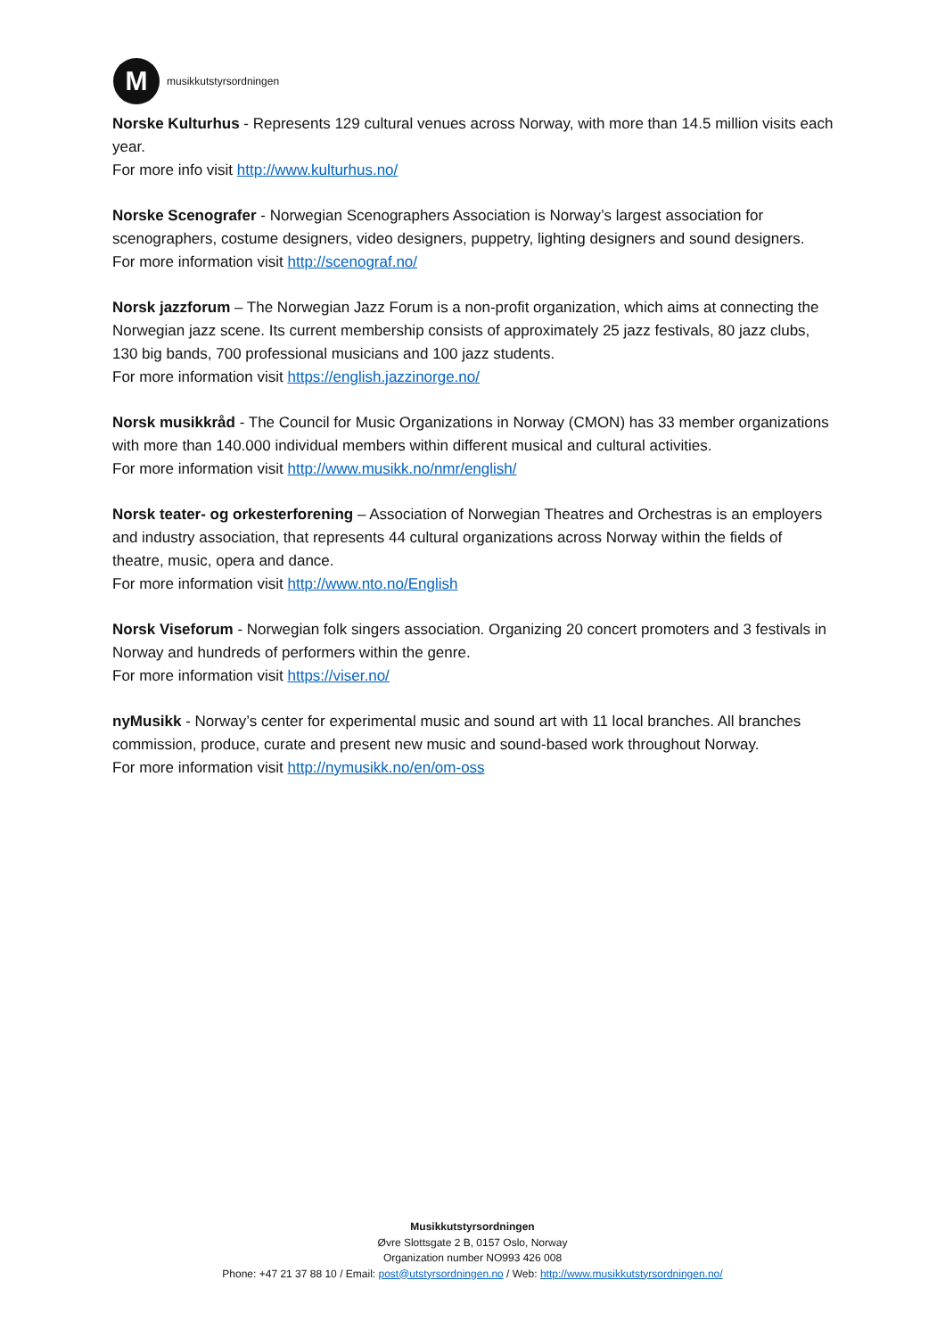M
musikkutstyrsordningen
Norske Kulturhus - Represents 129 cultural venues across Norway, with more than 14.5 million visits each year.
For more info visit http://www.kulturhus.no/
Norske Scenografer - Norwegian Scenographers Association is Norway’s largest association for scenographers, costume designers, video designers, puppetry, lighting designers and sound designers.
For more information visit http://scenograf.no/
Norsk jazzforum – The Norwegian Jazz Forum is a non-profit organization, which aims at connecting the Norwegian jazz scene. Its current membership consists of approximately 25 jazz festivals, 80 jazz clubs, 130 big bands, 700 professional musicians and 100 jazz students.
For more information visit https://english.jazzinorge.no/
Norsk musikkråd - The Council for Music Organizations in Norway (CMON) has 33 member organizations with more than 140.000 individual members within different musical and cultural activities.
For more information visit http://www.musikk.no/nmr/english/
Norsk teater- og orkesterforening – Association of Norwegian Theatres and Orchestras is an employers and industry association, that represents 44 cultural organizations across Norway within the fields of theatre, music, opera and dance.
For more information visit http://www.nto.no/English
Norsk Viseforum - Norwegian folk singers association. Organizing 20 concert promoters and 3 festivals in Norway and hundreds of performers within the genre.
For more information visit https://viser.no/
nyMusikk - Norway’s center for experimental music and sound art with 11 local branches. All branches commission, produce, curate and present new music and sound-based work throughout Norway.
For more information visit http://nymusikk.no/en/om-oss
Musikkutstyrsordningen
Øvre Slottsgate 2 B, 0157 Oslo, Norway
Organization number NO993 426 008
Phone: +47 21 37 88 10 / Email: post@utstyrsordningen.no / Web: http://www.musikkutstyrsordningen.no/